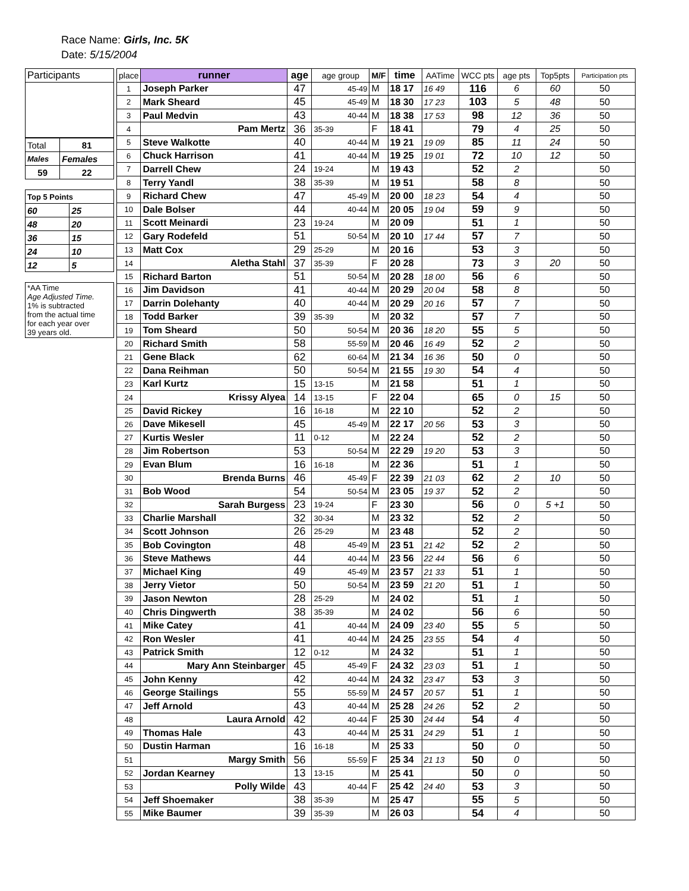Race Name: Girls, Inc. 5K
Date: 5/15/2004
| Participants |
| Total | 81 |
| Males | Females |
| 59 | 22 |
| Top 5 Points | |
| 60 | 25 |
| 48 | 20 |
| 36 | 15 |
| 24 | 10 |
| 12 | 5 |
| *AA Time Age Adjusted Time. 1% is subtracted from the actual time for each year over 39 years old. |
| place | runner | age | age group | M/F | time | AATime | WCC pts | age pts | Top5pts | Participation pts |
| --- | --- | --- | --- | --- | --- | --- | --- | --- | --- | --- |
| 1 | Joseph Parker | 47 | 45-49 | M | 18 17 | 16 49 | 116 | 6 | 60 | 50 |
| 2 | Mark Sheard | 45 | 45-49 | M | 18 30 | 17 23 | 103 | 5 | 48 | 50 |
| 3 | Paul Medvin | 43 | 40-44 | M | 18 38 | 17 53 | 98 | 12 | 36 | 50 |
| 4 | Pam Mertz | 36 | 35-39 | F | 18 41 | | 79 | 4 | 25 | 50 |
| 5 | Steve Walkotte | 40 | 40-44 | M | 19 21 | 19 09 | 85 | 11 | 24 | 50 |
| 6 | Chuck Harrison | 41 | 40-44 | M | 19 25 | 19 01 | 72 | 10 | 12 | 50 |
| 7 | Darrell Chew | 24 | 19-24 | M | 19 43 | | 52 | 2 | | 50 |
| 8 | Terry Yandl | 38 | 35-39 | M | 19 51 | | 58 | 8 | | 50 |
| 9 | Richard Chew | 47 | 45-49 | M | 20 00 | 18 23 | 54 | 4 | | 50 |
| 10 | Dale Bolser | 44 | 40-44 | M | 20 05 | 19 04 | 59 | 9 | | 50 |
| 11 | Scott Meinardi | 23 | 19-24 | M | 20 09 | | 51 | 1 | | 50 |
| 12 | Gary Rodefeld | 51 | 50-54 | M | 20 10 | 17 44 | 57 | 7 | | 50 |
| 13 | Matt Cox | 29 | 25-29 | M | 20 16 | | 53 | 3 | | 50 |
| 14 | Aletha Stahl | 37 | 35-39 | F | 20 28 | | 73 | 3 | 20 | 50 |
| 15 | Richard Barton | 51 | 50-54 | M | 20 28 | 18 00 | 56 | 6 | | 50 |
| 16 | Jim Davidson | 41 | 40-44 | M | 20 29 | 20 04 | 58 | 8 | | 50 |
| 17 | Darrin Dolehanty | 40 | 40-44 | M | 20 29 | 20 16 | 57 | 7 | | 50 |
| 18 | Todd Barker | 39 | 35-39 | M | 20 32 | | 57 | 7 | | 50 |
| 19 | Tom Sheard | 50 | 50-54 | M | 20 36 | 18 20 | 55 | 5 | | 50 |
| 20 | Richard Smith | 58 | 55-59 | M | 20 46 | 16 49 | 52 | 2 | | 50 |
| 21 | Gene Black | 62 | 60-64 | M | 21 34 | 16 36 | 50 | 0 | | 50 |
| 22 | Dana Reihman | 50 | 50-54 | M | 21 55 | 19 30 | 54 | 4 | | 50 |
| 23 | Karl Kurtz | 15 | 13-15 | M | 21 58 | | 51 | 1 | | 50 |
| 24 | Krissy Alyea | 14 | 13-15 | F | 22 04 | | 65 | 0 | 15 | 50 |
| 25 | David Rickey | 16 | 16-18 | M | 22 10 | | 52 | 2 | | 50 |
| 26 | Dave Mikesell | 45 | 45-49 | M | 22 17 | 20 56 | 53 | 3 | | 50 |
| 27 | Kurtis Wesler | 11 | 0-12 | M | 22 24 | | 52 | 2 | | 50 |
| 28 | Jim Robertson | 53 | 50-54 | M | 22 29 | 19 20 | 53 | 3 | | 50 |
| 29 | Evan Blum | 16 | 16-18 | M | 22 36 | | 51 | 1 | | 50 |
| 30 | Brenda Burns | 46 | 45-49 | F | 22 39 | 21 03 | 62 | 2 | 10 | 50 |
| 31 | Bob Wood | 54 | 50-54 | M | 23 05 | 19 37 | 52 | 2 | | 50 |
| 32 | Sarah Burgess | 23 | 19-24 | F | 23 30 | | 56 | 0 | 5 +1 | 50 |
| 33 | Charlie Marshall | 32 | 30-34 | M | 23 32 | | 52 | 2 | | 50 |
| 34 | Scott Johnson | 26 | 25-29 | M | 23 48 | | 52 | 2 | | 50 |
| 35 | Bob Covington | 48 | 45-49 | M | 23 51 | 21 42 | 52 | 2 | | 50 |
| 36 | Steve Mathews | 44 | 40-44 | M | 23 56 | 22 44 | 56 | 6 | | 50 |
| 37 | Michael King | 49 | 45-49 | M | 23 57 | 21 33 | 51 | 1 | | 50 |
| 38 | Jerry Vietor | 50 | 50-54 | M | 23 59 | 21 20 | 51 | 1 | | 50 |
| 39 | Jason Newton | 28 | 25-29 | M | 24 02 | | 51 | 1 | | 50 |
| 40 | Chris Dingwerth | 38 | 35-39 | M | 24 02 | | 56 | 6 | | 50 |
| 41 | Mike Catey | 41 | 40-44 | M | 24 09 | 23 40 | 55 | 5 | | 50 |
| 42 | Ron Wesler | 41 | 40-44 | M | 24 25 | 23 55 | 54 | 4 | | 50 |
| 43 | Patrick Smith | 12 | 0-12 | M | 24 32 | | 51 | 1 | | 50 |
| 44 | Mary Ann Steinbarger | 45 | 45-49 | F | 24 32 | 23 03 | 51 | 1 | | 50 |
| 45 | John Kenny | 42 | 40-44 | M | 24 32 | 23 47 | 53 | 3 | | 50 |
| 46 | George Stailings | 55 | 55-59 | M | 24 57 | 20 57 | 51 | 1 | | 50 |
| 47 | Jeff Arnold | 43 | 40-44 | M | 25 28 | 24 26 | 52 | 2 | | 50 |
| 48 | Laura Arnold | 42 | 40-44 | F | 25 30 | 24 44 | 54 | 4 | | 50 |
| 49 | Thomas Hale | 43 | 40-44 | M | 25 31 | 24 29 | 51 | 1 | | 50 |
| 50 | Dustin Harman | 16 | 16-18 | M | 25 33 | | 50 | 0 | | 50 |
| 51 | Margy Smith | 56 | 55-59 | F | 25 34 | 21 13 | 50 | 0 | | 50 |
| 52 | Jordan Kearney | 13 | 13-15 | M | 25 41 | | 50 | 0 | | 50 |
| 53 | Polly Wilde | 43 | 40-44 | F | 25 42 | 24 40 | 53 | 3 | | 50 |
| 54 | Jeff Shoemaker | 38 | 35-39 | M | 25 47 | | 55 | 5 | | 50 |
| 55 | Mike Baumer | 39 | 35-39 | M | 26 03 | | 54 | 4 | | 50 |